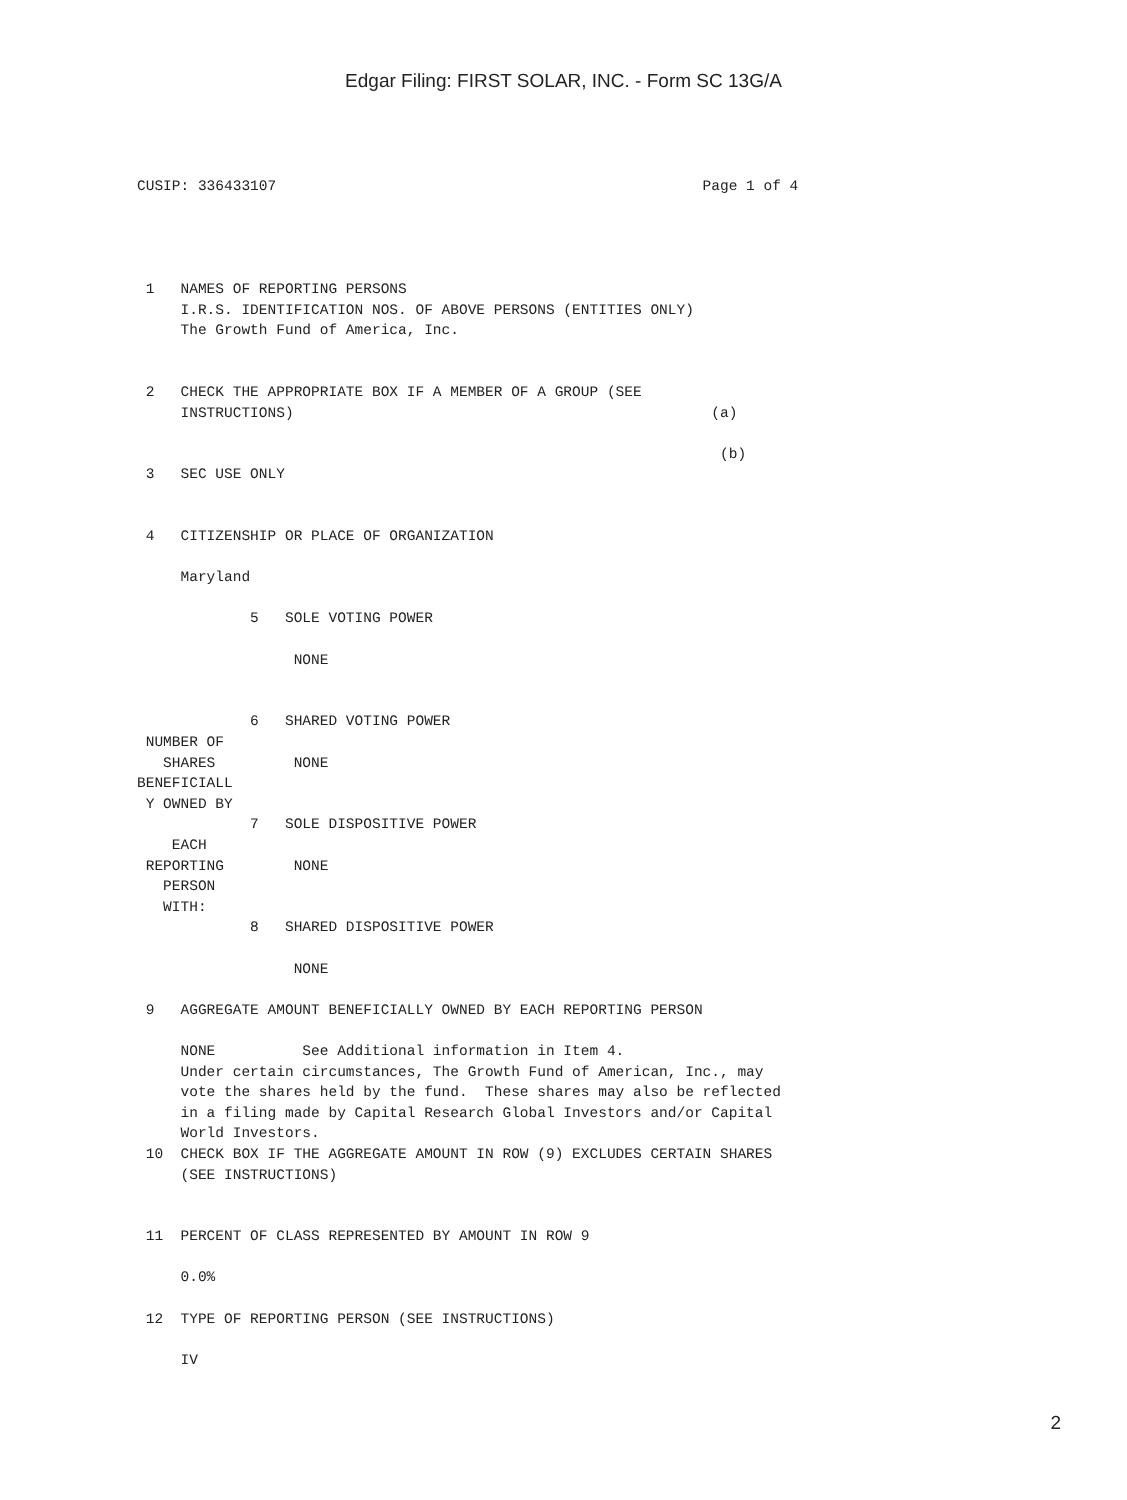Edgar Filing: FIRST SOLAR, INC. - Form SC 13G/A
CUSIP: 336433107                                                 Page 1 of 4




 1   NAMES OF REPORTING PERSONS
     I.R.S. IDENTIFICATION NOS. OF ABOVE PERSONS (ENTITIES ONLY)
     The Growth Fund of America, Inc.


 2   CHECK THE APPROPRIATE BOX IF A MEMBER OF A GROUP (SEE
     INSTRUCTIONS)                                                (a)

                                                                   (b)
 3   SEC USE ONLY


 4   CITIZENSHIP OR PLACE OF ORGANIZATION

     Maryland

             5   SOLE VOTING POWER

                  NONE


             6   SHARED VOTING POWER
 NUMBER OF
   SHARES         NONE
BENEFICIALL
 Y OWNED BY
             7   SOLE DISPOSITIVE POWER
    EACH
 REPORTING        NONE
   PERSON
   WITH:
             8   SHARED DISPOSITIVE POWER

                  NONE

 9   AGGREGATE AMOUNT BENEFICIALLY OWNED BY EACH REPORTING PERSON

     NONE          See Additional information in Item 4.
     Under certain circumstances, The Growth Fund of American, Inc., may
     vote the shares held by the fund.  These shares may also be reflected
     in a filing made by Capital Research Global Investors and/or Capital
     World Investors.
 10  CHECK BOX IF THE AGGREGATE AMOUNT IN ROW (9) EXCLUDES CERTAIN SHARES
     (SEE INSTRUCTIONS)


 11  PERCENT OF CLASS REPRESENTED BY AMOUNT IN ROW 9

     0.0%

 12  TYPE OF REPORTING PERSON (SEE INSTRUCTIONS)

     IV
2